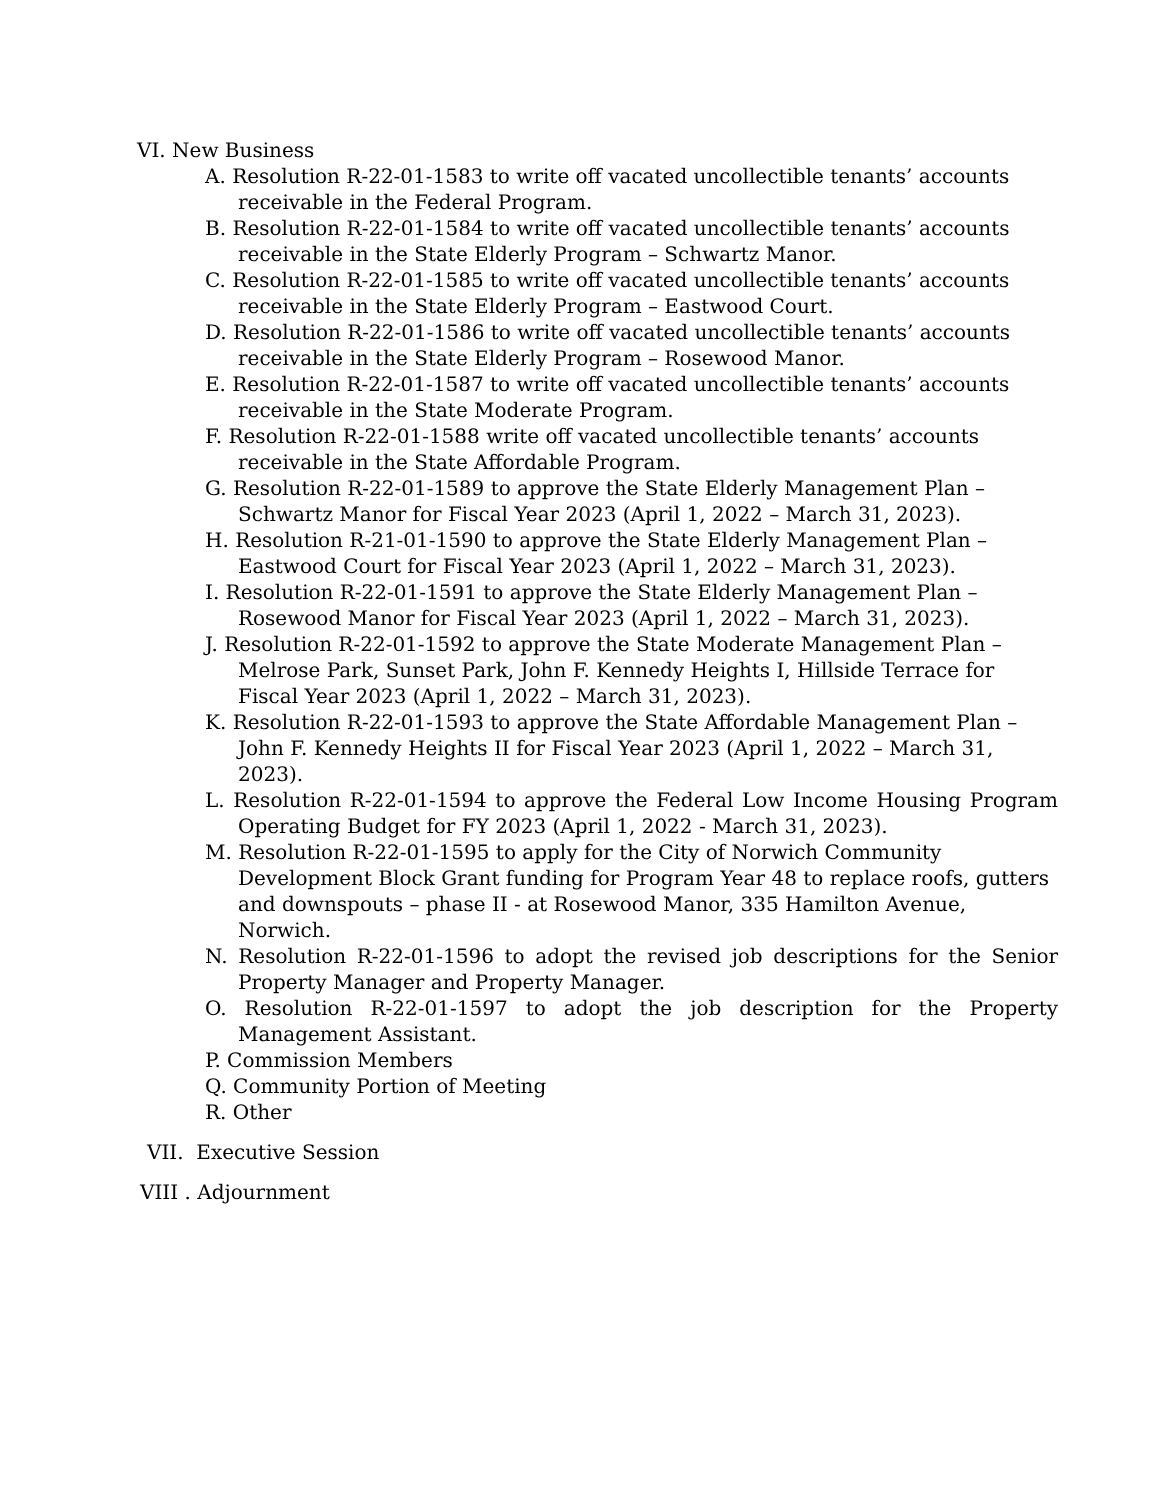VI. New Business
A. Resolution R-22-01-1583 to write off vacated uncollectible tenants’ accounts receivable in the Federal Program.
B. Resolution R-22-01-1584 to write off vacated uncollectible tenants’ accounts receivable in the State Elderly Program – Schwartz Manor.
C. Resolution R-22-01-1585 to write off vacated uncollectible tenants’ accounts receivable in the State Elderly Program – Eastwood Court.
D. Resolution R-22-01-1586 to write off vacated uncollectible tenants’ accounts receivable in the State Elderly Program – Rosewood Manor.
E. Resolution R-22-01-1587 to write off vacated uncollectible tenants’ accounts receivable in the State Moderate Program.
F. Resolution R-22-01-1588 write off vacated uncollectible tenants’ accounts receivable in the State Affordable Program.
G. Resolution R-22-01-1589 to approve the State Elderly Management Plan – Schwartz Manor for Fiscal Year 2023 (April 1, 2022 – March 31, 2023).
H. Resolution R-21-01-1590 to approve the State Elderly Management Plan – Eastwood Court for Fiscal Year 2023 (April 1, 2022 – March 31, 2023).
I. Resolution R-22-01-1591 to approve the State Elderly Management Plan – Rosewood Manor for Fiscal Year 2023 (April 1, 2022 – March 31, 2023).
J. Resolution R-22-01-1592 to approve the State Moderate Management Plan – Melrose Park, Sunset Park, John F. Kennedy Heights I, Hillside Terrace for Fiscal Year 2023 (April 1, 2022 – March 31, 2023).
K. Resolution R-22-01-1593 to approve the State Affordable Management Plan – John F. Kennedy Heights II for Fiscal Year 2023 (April 1, 2022 – March 31, 2023).
L. Resolution R-22-01-1594 to approve the Federal Low Income Housing Program Operating Budget for FY 2023 (April 1, 2022 - March 31, 2023).
M. Resolution R-22-01-1595 to apply for the City of Norwich Community Development Block Grant funding for Program Year 48 to replace roofs, gutters and downspouts – phase II - at Rosewood Manor, 335 Hamilton Avenue, Norwich.
N. Resolution R-22-01-1596 to adopt the revised job descriptions for the Senior Property Manager and Property Manager.
O. Resolution R-22-01-1597 to adopt the job description for the Property Management Assistant.
P. Commission Members
Q. Community Portion of Meeting
R. Other
VII. Executive Session
VIII . Adjournment